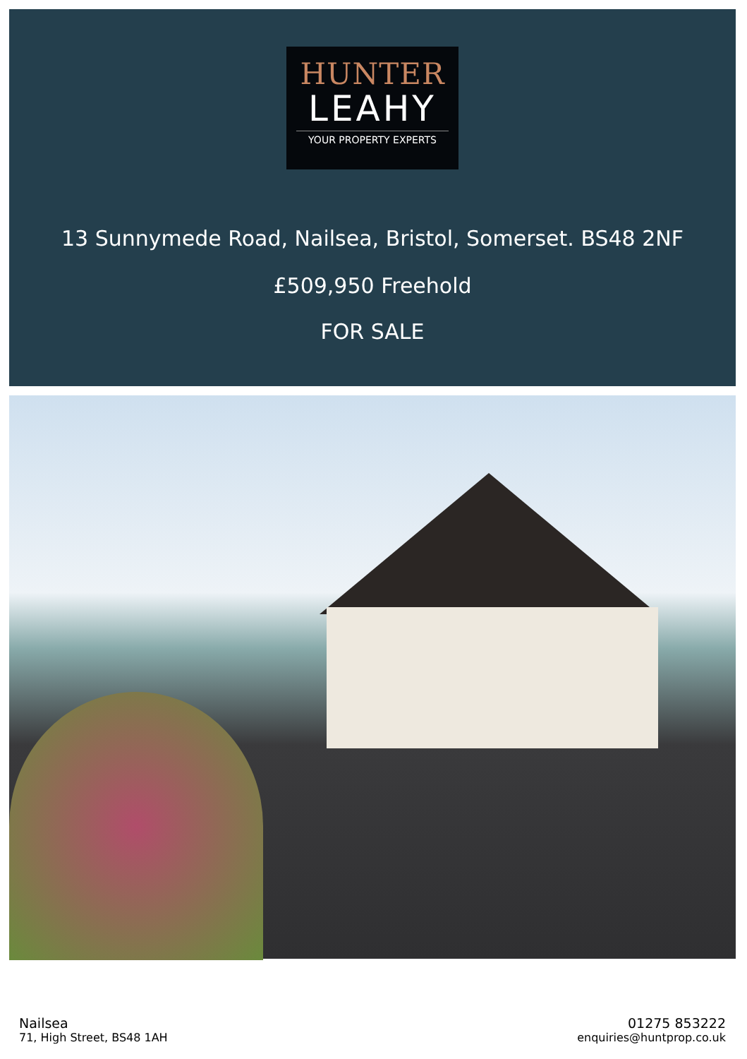HUNTER
LEAHY
YOUR PROPERTY EXPERTS
13 Sunnymede Road, Nailsea, Bristol, Somerset. BS48 2NF
£509,950 Freehold
FOR SALE
Nailsea
71, High Street, BS48 1AH
01275 853222
enquiries@huntprop.co.uk